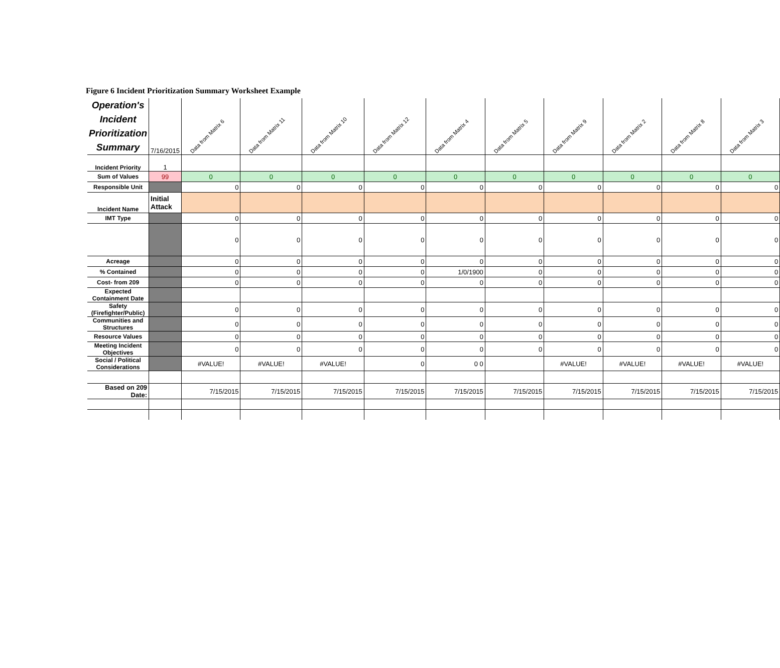Figure 6 Incident Prioritization Summary Worksheet Example
| Operation's Incident Prioritization Summary | 7/16/2015 | Data from Matrix 6 | Data from Matrix 11 | Data from Matrix 10 | Data from Matrix 12 | Data from Matrix 4 | Data from Matrix 5 | Data from Matrix 9 | Data from Matrix 2 | Data from Matrix 8 | Data from Matrix 3 |
| --- | --- | --- | --- | --- | --- | --- | --- | --- | --- | --- | --- |
| Incident Priority | 1 | | | | | | | | | | |
| Sum of Values | 99 | 0 | 0 | 0 | 0 | 0 | 0 | 0 | 0 | 0 | 0 |
| Responsible Unit | | 0 | 0 | 0 | 0 | 0 | 0 | 0 | 0 | 0 | 0 |
| Incident Name | Initial Attack | | | | | | | | | | |
| IMT Type | | 0 | 0 | 0 | 0 | 0 | 0 | 0 | 0 | 0 | 0 |
| | | 0 | 0 | 0 | 0 | 0 | 0 | 0 | 0 | 0 | 0 |
| Acreage | | 0 | 0 | 0 | 0 | 0 | 0 | 0 | 0 | 0 | 0 |
| % Contained | | 0 | 0 | 0 | 0 | 1/0/1900 | 0 | 0 | 0 | 0 | 0 |
| Cost- from 209 | | 0 | 0 | 0 | 0 | 0 | 0 | 0 | 0 | 0 | 0 |
| Expected Containment Date | | | | | | | | | | | |
| Safety (Firefighter/Public) | | 0 | 0 | 0 | 0 | 0 | 0 | 0 | 0 | 0 | 0 |
| Communities and Structures | | 0 | 0 | 0 | 0 | 0 | 0 | 0 | 0 | 0 | 0 |
| Resource Values | | 0 | 0 | 0 | 0 | 0 | 0 | 0 | 0 | 0 | 0 |
| Meeting Incident Objectives | | 0 | 0 | 0 | 0 | 0 | 0 | 0 | 0 | 0 | 0 |
| Social / Political Considerations | | #VALUE! | #VALUE! | #VALUE! | 0 | 0 0 | | #VALUE! | #VALUE! | #VALUE! | #VALUE! |
| Based on 209 Date: | | 7/15/2015 | 7/15/2015 | 7/15/2015 | 7/15/2015 | 7/15/2015 | 7/15/2015 | 7/15/2015 | 7/15/2015 | 7/15/2015 | 7/15/2015 |